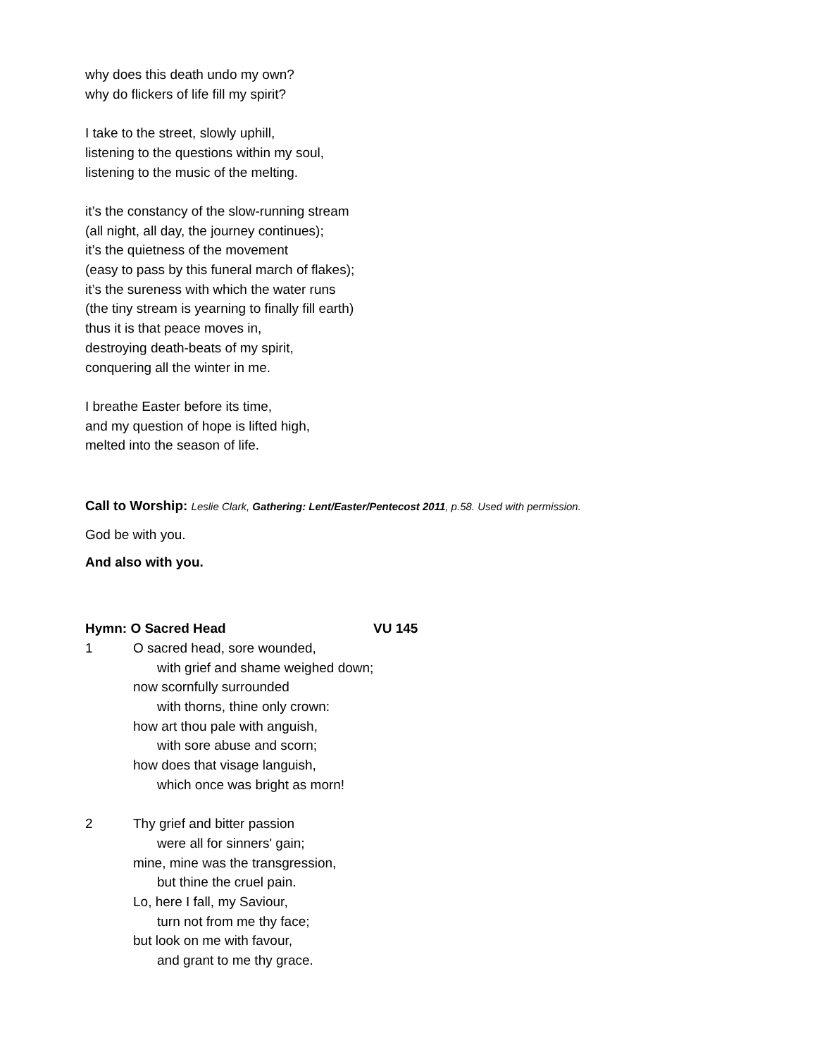why does this death undo my own?
why do flickers of life fill my spirit?
I take to the street, slowly uphill,
listening to the questions within my soul,
listening to the music of the melting.
it’s the constancy of the slow-running stream
(all night, all day, the journey continues);
it’s the quietness of the movement
(easy to pass by this funeral march of flakes);
it’s the sureness with which the water runs
(the tiny stream is yearning to finally fill earth)
thus it is that peace moves in,
destroying death-beats of my spirit,
conquering all the winter in me.
I breathe Easter before its time,
and my question of hope is lifted high,
melted into the season of life.
Call to Worship: Leslie Clark, Gathering: Lent/Easter/Pentecost 2011, p.58. Used with permission.
God be with you.
And also with you.
Hymn: O Sacred Head VU 145
1 O sacred head, sore wounded,
with grief and shame weighed down;
now scornfully surrounded
with thorns, thine only crown:
how art thou pale with anguish,
with sore abuse and scorn;
how does that visage languish,
which once was bright as morn!
2 Thy grief and bitter passion
were all for sinners' gain;
mine, mine was the transgression,
but thine the cruel pain.
Lo, here I fall, my Saviour,
turn not from me thy face;
but look on me with favour,
and grant to me thy grace.